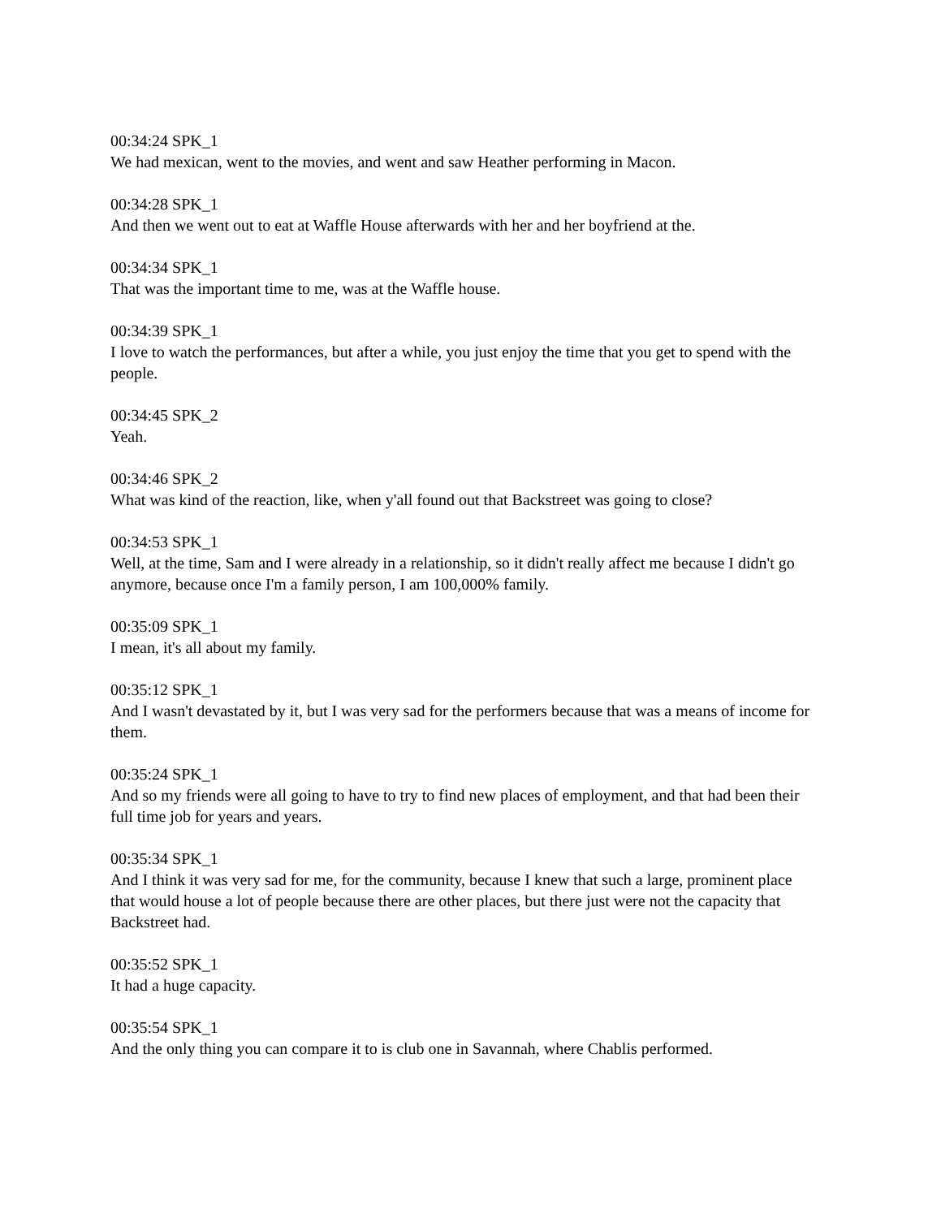00:34:24 SPK_1
We had mexican, went to the movies, and went and saw Heather performing in Macon.
00:34:28 SPK_1
And then we went out to eat at Waffle House afterwards with her and her boyfriend at the.
00:34:34 SPK_1
That was the important time to me, was at the Waffle house.
00:34:39 SPK_1
I love to watch the performances, but after a while, you just enjoy the time that you get to spend with the people.
00:34:45 SPK_2
Yeah.
00:34:46 SPK_2
What was kind of the reaction, like, when y'all found out that Backstreet was going to close?
00:34:53 SPK_1
Well, at the time, Sam and I were already in a relationship, so it didn't really affect me because I didn't go anymore, because once I'm a family person, I am 100,000% family.
00:35:09 SPK_1
I mean, it's all about my family.
00:35:12 SPK_1
And I wasn't devastated by it, but I was very sad for the performers because that was a means of income for them.
00:35:24 SPK_1
And so my friends were all going to have to try to find new places of employment, and that had been their full time job for years and years.
00:35:34 SPK_1
And I think it was very sad for me, for the community, because I knew that such a large, prominent place that would house a lot of people because there are other places, but there just were not the capacity that Backstreet had.
00:35:52 SPK_1
It had a huge capacity.
00:35:54 SPK_1
And the only thing you can compare it to is club one in Savannah, where Chablis performed.